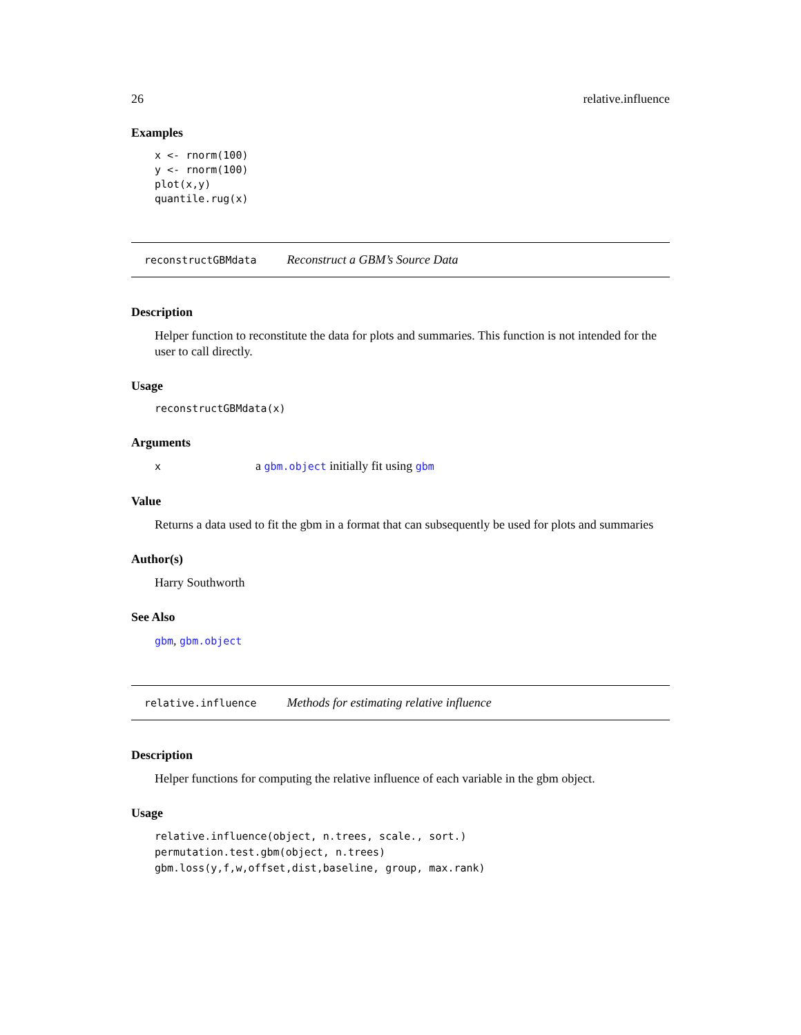26 relative.influence
Examples
x <- rnorm(100)
y <- rnorm(100)
plot(x,y)
quantile.rug(x)
reconstructGBMdata Reconstruct a GBM’s Source Data
Description
Helper function to reconstitute the data for plots and summaries. This function is not intended for the user to call directly.
Usage
reconstructGBMdata(x)
Arguments
xa gbm.object initially fit using gbm
Value
Returns a data used to fit the gbm in a format that can subsequently be used for plots and summaries
Author(s)
Harry Southworth
See Also
gbm, gbm.object
relative.influence Methods for estimating relative influence
Description
Helper functions for computing the relative influence of each variable in the gbm object.
Usage
relative.influence(object, n.trees, scale., sort.)
permutation.test.gbm(object, n.trees)
gbm.loss(y,f,w,offset,dist,baseline, group, max.rank)